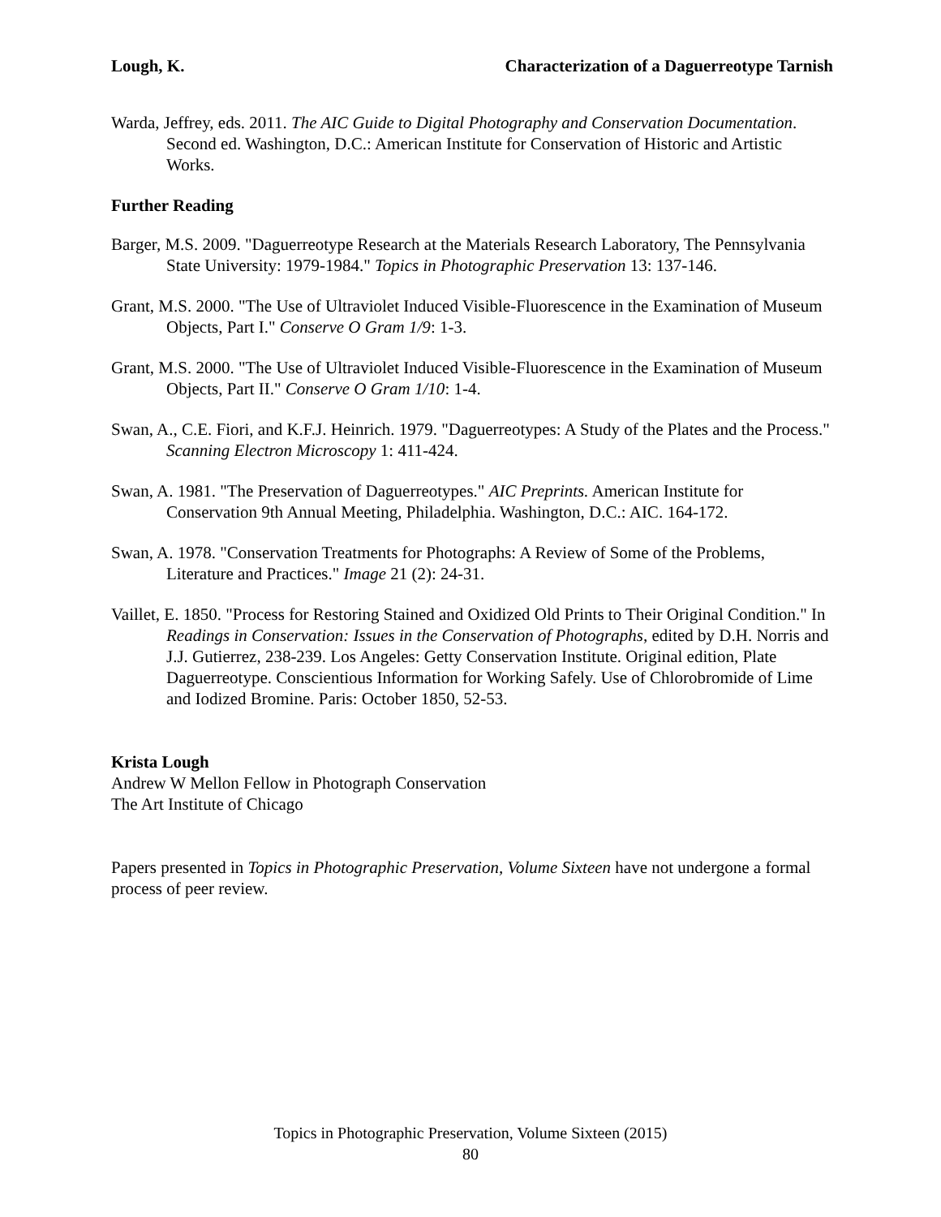Lough, K. Characterization of a Daguerreotype Tarnish
Warda, Jeffrey, eds. 2011. The AIC Guide to Digital Photography and Conservation Documentation. Second ed. Washington, D.C.: American Institute for Conservation of Historic and Artistic Works.
Further Reading
Barger, M.S. 2009. "Daguerreotype Research at the Materials Research Laboratory, The Pennsylvania State University: 1979-1984." Topics in Photographic Preservation 13: 137-146.
Grant, M.S. 2000. "The Use of Ultraviolet Induced Visible-Fluorescence in the Examination of Museum Objects, Part I." Conserve O Gram 1/9: 1-3.
Grant, M.S. 2000. "The Use of Ultraviolet Induced Visible-Fluorescence in the Examination of Museum Objects, Part II." Conserve O Gram 1/10: 1-4.
Swan, A., C.E. Fiori, and K.F.J. Heinrich. 1979. "Daguerreotypes: A Study of the Plates and the Process." Scanning Electron Microscopy 1: 411-424.
Swan, A. 1981. "The Preservation of Daguerreotypes." AIC Preprints. American Institute for Conservation 9th Annual Meeting, Philadelphia. Washington, D.C.: AIC. 164-172.
Swan, A. 1978. "Conservation Treatments for Photographs: A Review of Some of the Problems, Literature and Practices." Image 21 (2): 24-31.
Vaillet, E. 1850. "Process for Restoring Stained and Oxidized Old Prints to Their Original Condition." In Readings in Conservation: Issues in the Conservation of Photographs, edited by D.H. Norris and J.J. Gutierrez, 238-239. Los Angeles: Getty Conservation Institute. Original edition, Plate Daguerreotype. Conscientious Information for Working Safely. Use of Chlorobromide of Lime and Iodized Bromine. Paris: October 1850, 52-53.
Krista Lough
Andrew W Mellon Fellow in Photograph Conservation
The Art Institute of Chicago
Papers presented in Topics in Photographic Preservation, Volume Sixteen have not undergone a formal process of peer review.
Topics in Photographic Preservation, Volume Sixteen (2015)
80